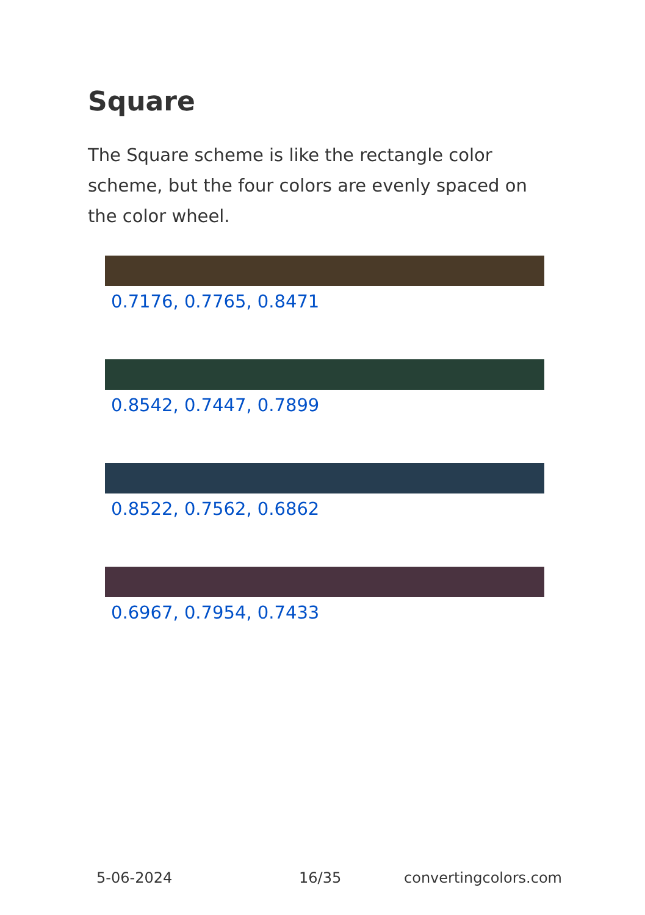Square
The Square scheme is like the rectangle color scheme, but the four colors are evenly spaced on the color wheel.
0.7176, 0.7765, 0.8471
0.8542, 0.7447, 0.7899
0.8522, 0.7562, 0.6862
0.6967, 0.7954, 0.7433
5-06-2024 16/35 convertingcolors.com